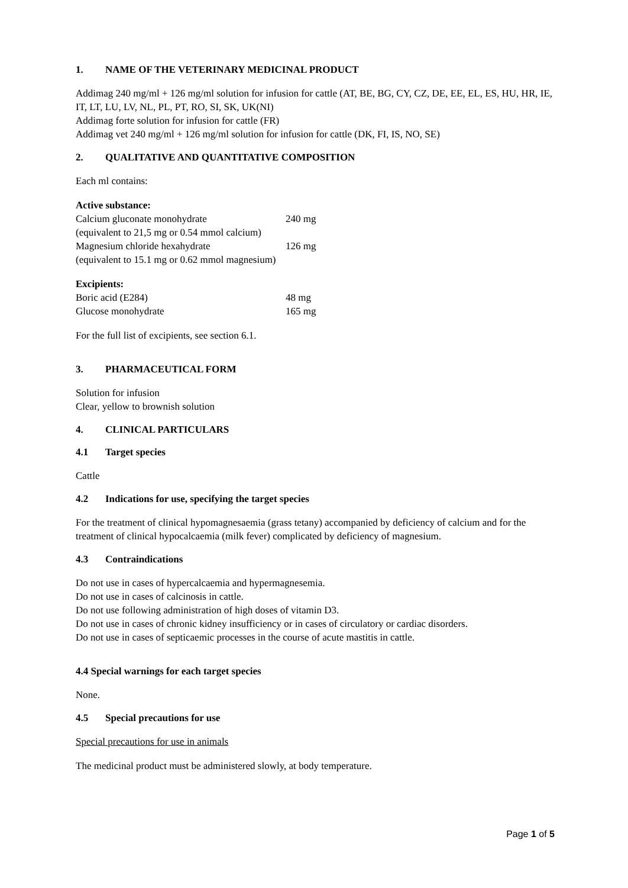1. NAME OF THE VETERINARY MEDICINAL PRODUCT
Addimag 240 mg/ml + 126 mg/ml solution for infusion for cattle (AT, BE, BG, CY, CZ, DE, EE, EL, ES, HU, HR, IE, IT, LT, LU, LV, NL, PL, PT, RO, SI, SK, UK(NI)
Addimag forte solution for infusion for cattle (FR)
Addimag vet 240 mg/ml + 126 mg/ml solution for infusion for cattle (DK, FI, IS, NO, SE)
2. QUALITATIVE AND QUANTITATIVE COMPOSITION
Each ml contains:
| Active substance: | |
| Calcium gluconate monohydrate | 240 mg |
| (equivalent to 21,5 mg or 0.54 mmol calcium) | |
| Magnesium chloride hexahydrate | 126 mg |
| (equivalent to 15.1 mg or 0.62 mmol magnesium) | |
| Excipients: | |
| Boric acid (E284) | 48 mg |
| Glucose monohydrate | 165 mg |
For the full list of excipients, see section 6.1.
3. PHARMACEUTICAL FORM
Solution for infusion
Clear, yellow to brownish solution
4. CLINICAL PARTICULARS
4.1 Target species
Cattle
4.2 Indications for use, specifying the target species
For the treatment of clinical hypomagnesaemia (grass tetany) accompanied by deficiency of calcium and for the treatment of clinical hypocalcaemia (milk fever) complicated by deficiency of magnesium.
4.3 Contraindications
Do not use in cases of hypercalcaemia and hypermagnesemia.
Do not use in cases of calcinosis in cattle.
Do not use following administration of high doses of vitamin D3.
Do not use in cases of chronic kidney insufficiency or in cases of circulatory or cardiac disorders.
Do not use in cases of septicaemic processes in the course of acute mastitis in cattle.
4.4 Special warnings for each target species
None.
4.5 Special precautions for use
Special precautions for use in animals
The medicinal product must be administered slowly, at body temperature.
Page 1 of 5